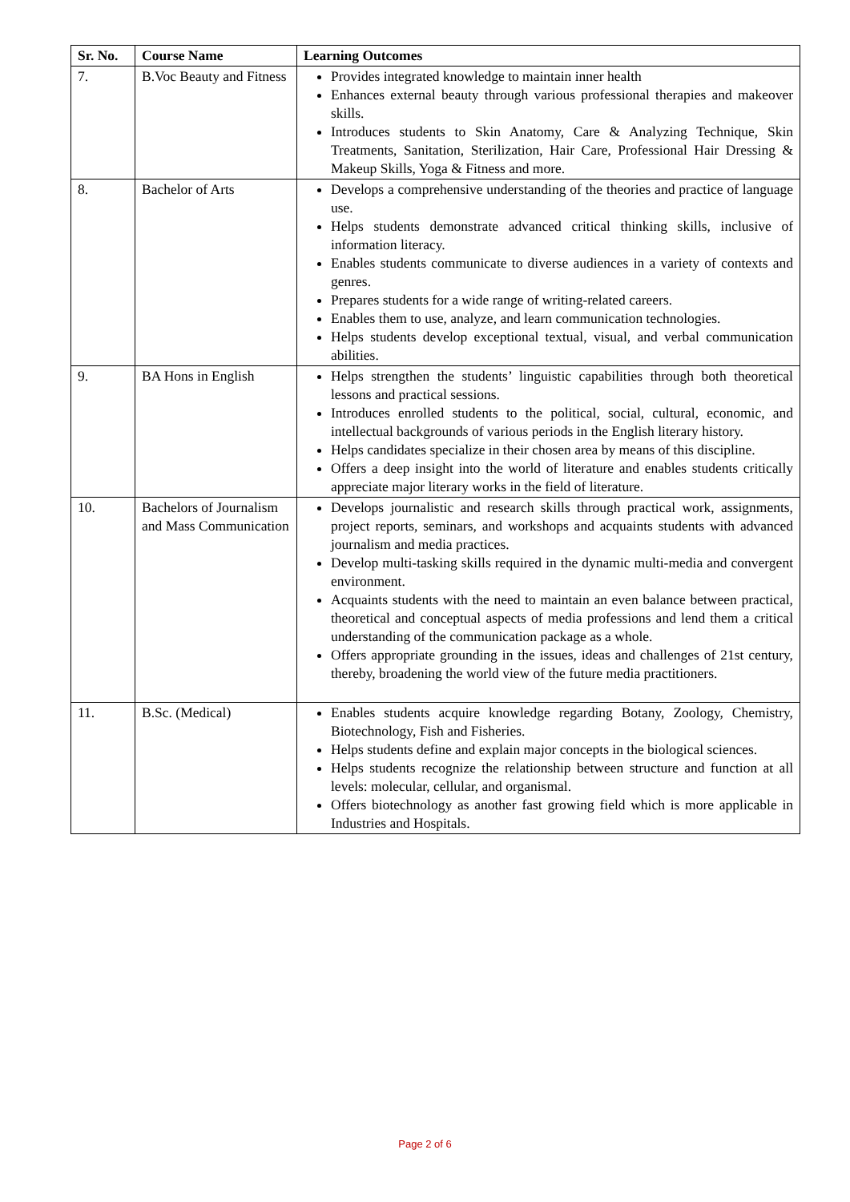| Sr. No. | Course Name | Learning Outcomes |
| --- | --- | --- |
| 7. | B.Voc Beauty and Fitness | Provides integrated knowledge to maintain inner health Enhances external beauty through various professional therapies and makeover skills. Introduces students to Skin Anatomy, Care & Analyzing Technique, Skin Treatments, Sanitation, Sterilization, Hair Care, Professional Hair Dressing & Makeup Skills, Yoga & Fitness and more. |
| 8. | Bachelor of Arts | Develops a comprehensive understanding of the theories and practice of language use. Helps students demonstrate advanced critical thinking skills, inclusive of information literacy. Enables students communicate to diverse audiences in a variety of contexts and genres. Prepares students for a wide range of writing-related careers. Enables them to use, analyze, and learn communication technologies. Helps students develop exceptional textual, visual, and verbal communication abilities. |
| 9. | BA Hons in English | Helps strengthen the students’ linguistic capabilities through both theoretical lessons and practical sessions. Introduces enrolled students to the political, social, cultural, economic, and intellectual backgrounds of various periods in the English literary history. Helps candidates specialize in their chosen area by means of this discipline. Offers a deep insight into the world of literature and enables students critically appreciate major literary works in the field of literature. |
| 10. | Bachelors of Journalism and Mass Communication | Develops journalistic and research skills through practical work, assignments, project reports, seminars, and workshops and acquaints students with advanced journalism and media practices. Develop multi-tasking skills required in the dynamic multi-media and convergent environment. Acquaints students with the need to maintain an even balance between practical, theoretical and conceptual aspects of media professions and lend them a critical understanding of the communication package as a whole. Offers appropriate grounding in the issues, ideas and challenges of 21st century, thereby, broadening the world view of the future media practitioners. |
| 11. | B.Sc. (Medical) | Enables students acquire knowledge regarding Botany, Zoology, Chemistry, Biotechnology, Fish and Fisheries. Helps students define and explain major concepts in the biological sciences. Helps students recognize the relationship between structure and function at all levels: molecular, cellular, and organismal. Offers biotechnology as another fast growing field which is more applicable in Industries and Hospitals. |
Page 2 of 6